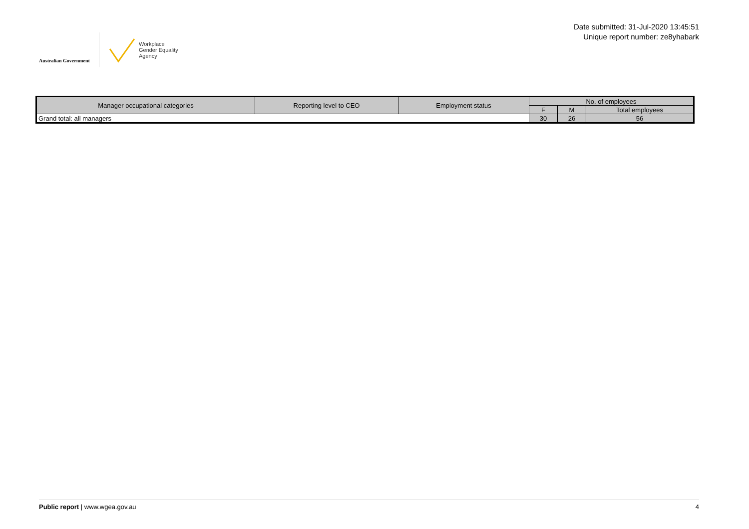Australian Government
Workplace
Gender Equality
Agency
Date submitted: 31-Jul-2020 13:45:51
Unique report number: ze8yhabark
| Manager occupational categories | Reporting level to CEO | Employment status | No. of employees | | |
| --- | --- | --- | --- | --- | --- |
| | | | F | M | Total employees |
| Grand total: all managers | | | 30 | 26 | 56 |
Public report | www.wgea.gov.au 4